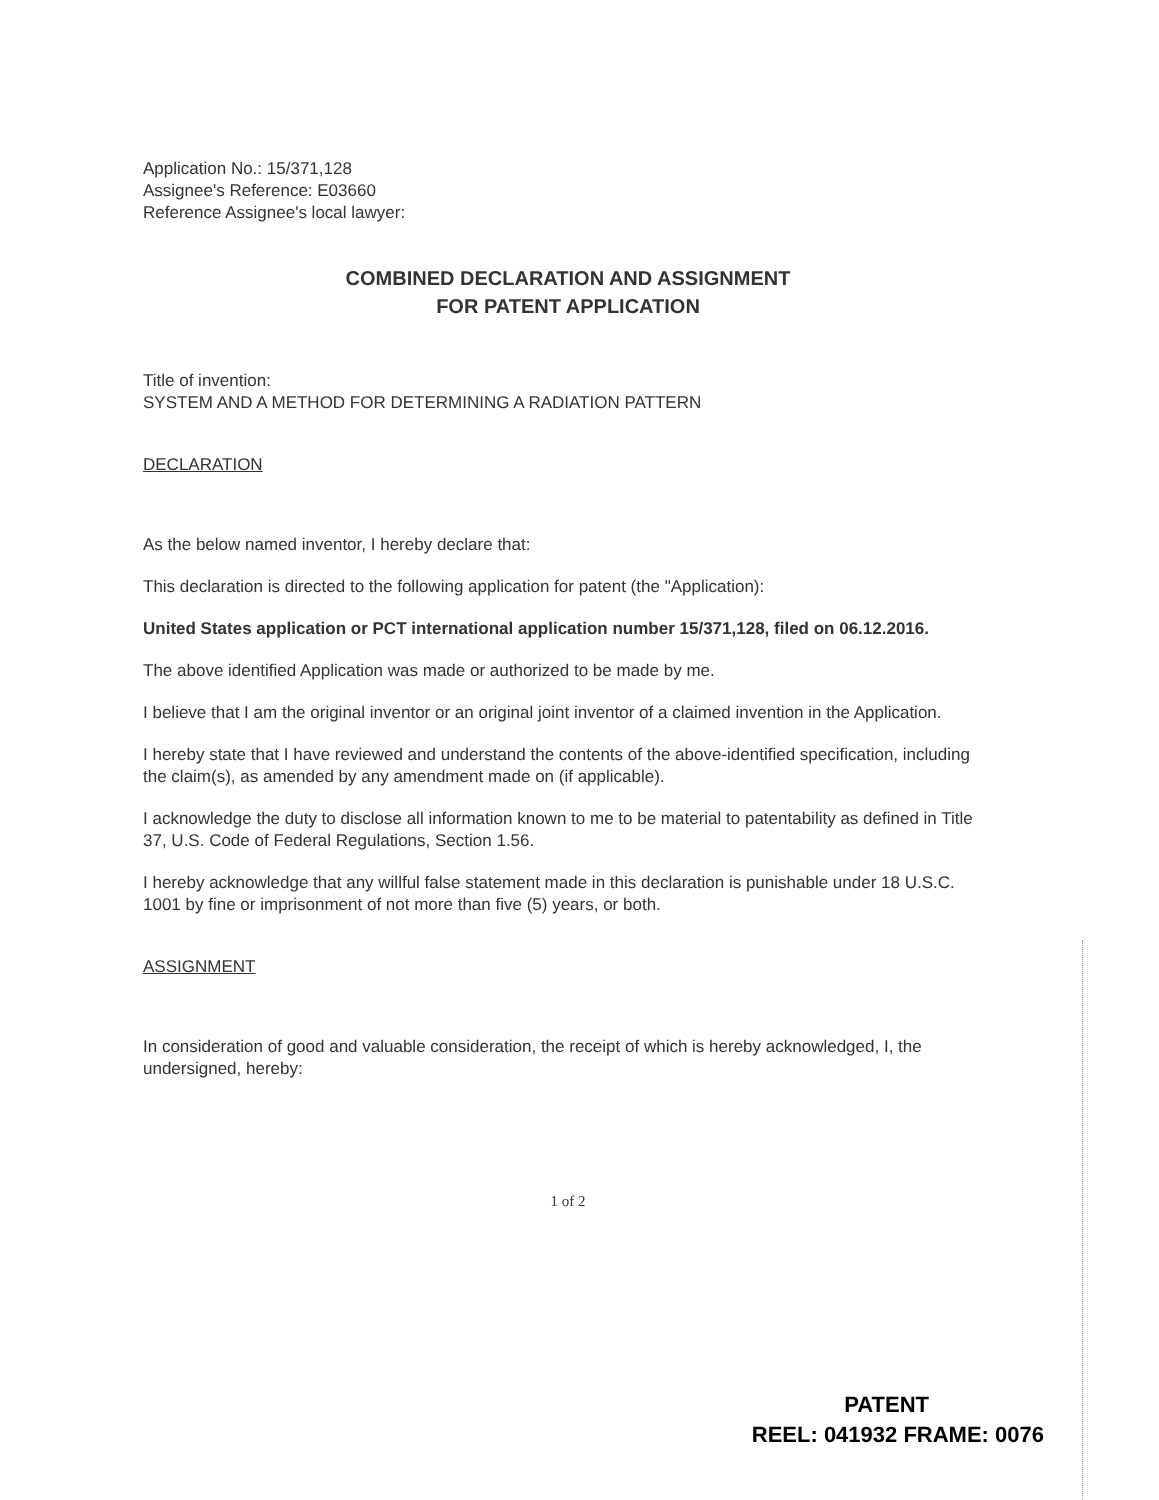Application No.: 15/371,128
Assignee's Reference: E03660
Reference Assignee's local lawyer:
COMBINED DECLARATION AND ASSIGNMENT
FOR PATENT APPLICATION
Title of invention:
SYSTEM AND A METHOD FOR DETERMINING A RADIATION PATTERN
DECLARATION
As the below named inventor, I hereby declare that:
This declaration is directed to the following application for patent (the "Application):
United States application or PCT international application number 15/371,128, filed on 06.12.2016.
The above identified Application was made or authorized to be made by me.
I believe that I am the original inventor or an original joint inventor of a claimed invention in the Application.
I hereby state that I have reviewed and understand the contents of the above-identified specification, including the claim(s), as amended by any amendment made on (if applicable).
I acknowledge the duty to disclose all information known to me to be material to patentability as defined in Title 37, U.S. Code of Federal Regulations, Section 1.56.
I hereby acknowledge that any willful false statement made in this declaration is punishable under 18 U.S.C. 1001 by fine or imprisonment of not more than five (5) years, or both.
ASSIGNMENT
In consideration of good and valuable consideration, the receipt of which is hereby acknowledged, I, the undersigned, hereby:
1 of 2
PATENT
REEL: 041932 FRAME: 0076